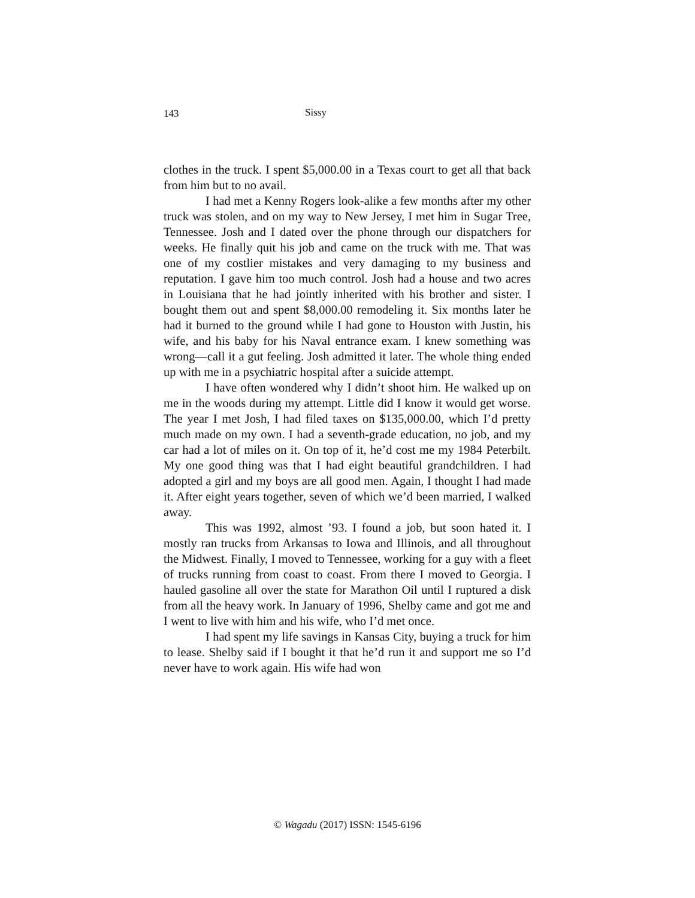143 Sissy
clothes in the truck. I spent $5,000.00 in a Texas court to get all that back from him but to no avail.
I had met a Kenny Rogers look-alike a few months after my other truck was stolen, and on my way to New Jersey, I met him in Sugar Tree, Tennessee. Josh and I dated over the phone through our dispatchers for weeks. He finally quit his job and came on the truck with me. That was one of my costlier mistakes and very damaging to my business and reputation. I gave him too much control. Josh had a house and two acres in Louisiana that he had jointly inherited with his brother and sister. I bought them out and spent $8,000.00 remodeling it. Six months later he had it burned to the ground while I had gone to Houston with Justin, his wife, and his baby for his Naval entrance exam. I knew something was wrong—call it a gut feeling. Josh admitted it later. The whole thing ended up with me in a psychiatric hospital after a suicide attempt.
I have often wondered why I didn’t shoot him. He walked up on me in the woods during my attempt. Little did I know it would get worse. The year I met Josh, I had filed taxes on $135,000.00, which I’d pretty much made on my own. I had a seventh-grade education, no job, and my car had a lot of miles on it. On top of it, he’d cost me my 1984 Peterbilt. My one good thing was that I had eight beautiful grandchildren. I had adopted a girl and my boys are all good men. Again, I thought I had made it. After eight years together, seven of which we’d been married, I walked away.
This was 1992, almost ’93. I found a job, but soon hated it. I mostly ran trucks from Arkansas to Iowa and Illinois, and all throughout the Midwest. Finally, I moved to Tennessee, working for a guy with a fleet of trucks running from coast to coast. From there I moved to Georgia. I hauled gasoline all over the state for Marathon Oil until I ruptured a disk from all the heavy work. In January of 1996, Shelby came and got me and I went to live with him and his wife, who I’d met once.
I had spent my life savings in Kansas City, buying a truck for him to lease. Shelby said if I bought it that he’d run it and support me so I’d never have to work again. His wife had won
© Wagadu (2017) ISSN: 1545-6196